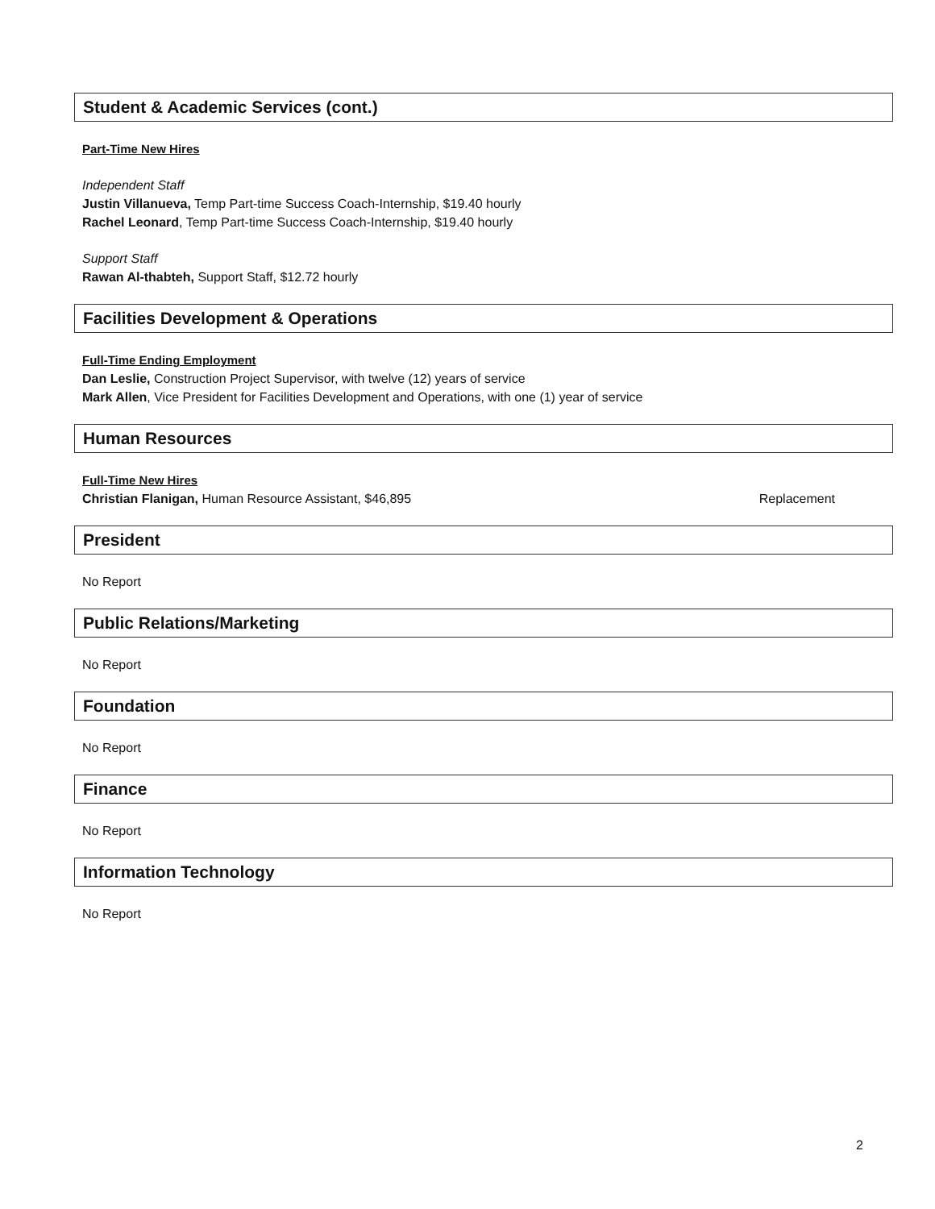Student & Academic Services (cont.)
Part-Time New Hires
Independent Staff
Justin Villanueva, Temp Part-time Success Coach-Internship, $19.40 hourly
Rachel Leonard, Temp Part-time Success Coach-Internship, $19.40 hourly
Support Staff
Rawan Al-thabteh, Support Staff, $12.72 hourly
Facilities Development & Operations
Full-Time Ending Employment
Dan Leslie, Construction Project Supervisor, with twelve (12) years of service
Mark Allen, Vice President for Facilities Development and Operations, with one (1) year of service
Human Resources
Full-Time New Hires
Christian Flanigan, Human Resource Assistant, $46,895 Replacement
President
No Report
Public Relations/Marketing
No Report
Foundation
No Report
Finance
No Report
Information Technology
No Report
2